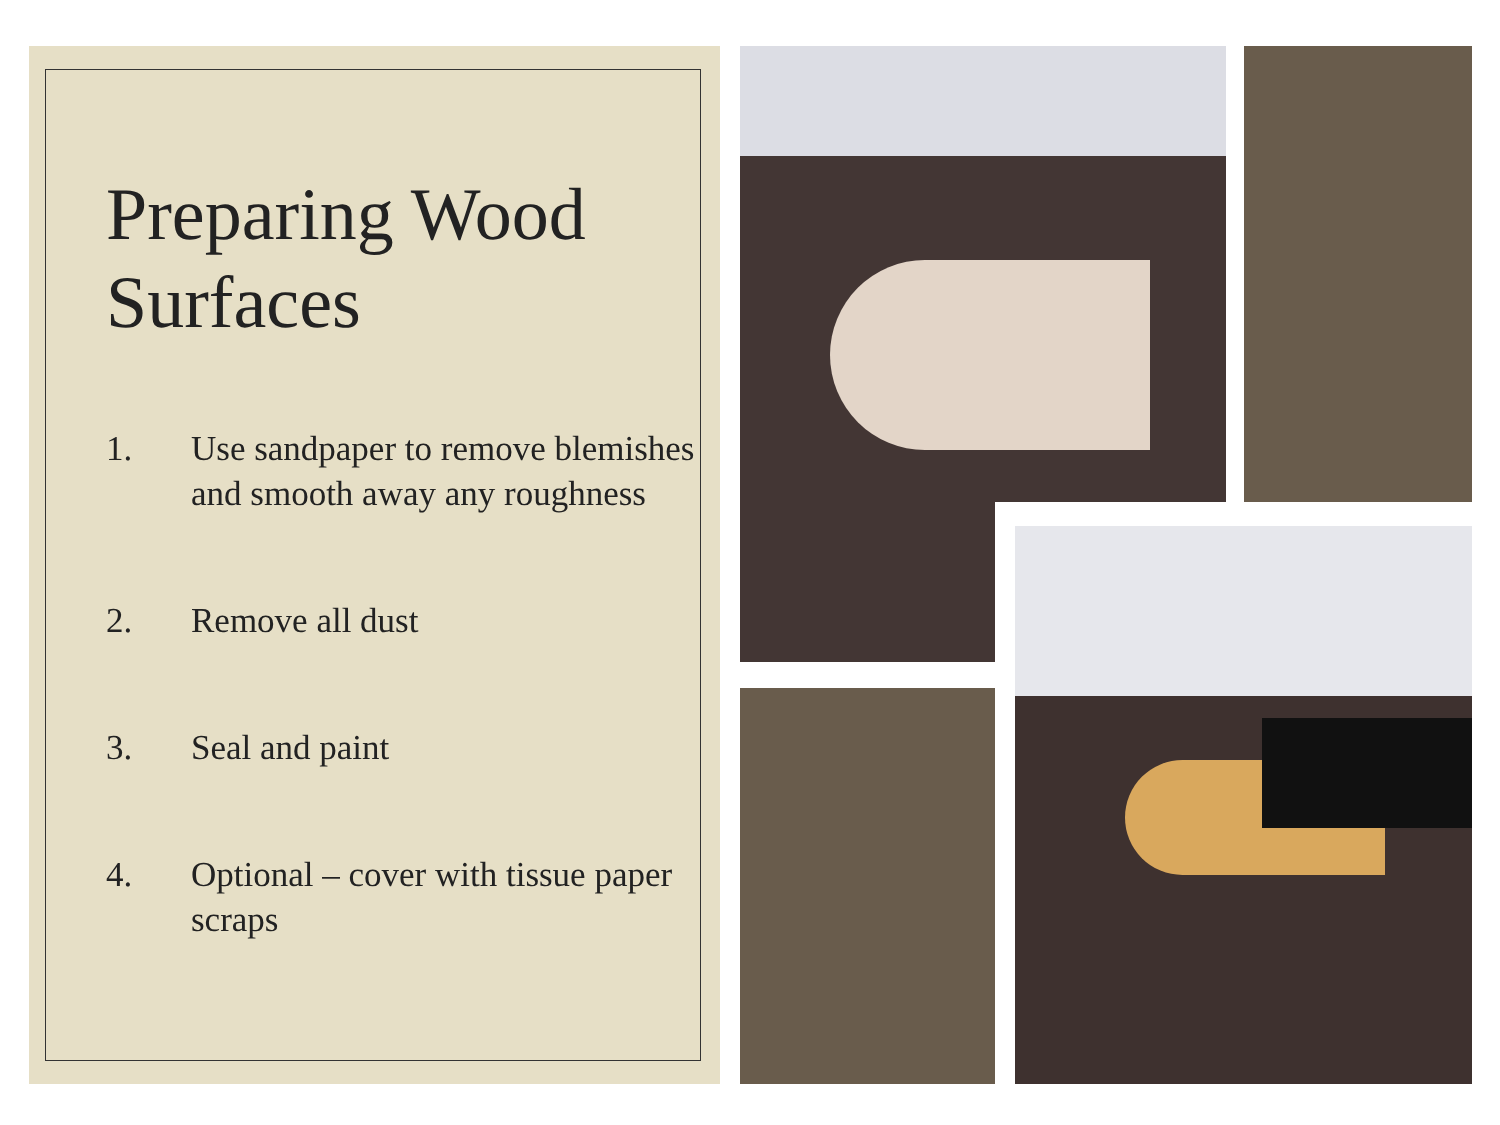Preparing Wood Surfaces
1. Use sandpaper to remove blemishes and smooth away any roughness
2. Remove all dust
3. Seal and paint
4. Optional – cover with tissue paper scraps